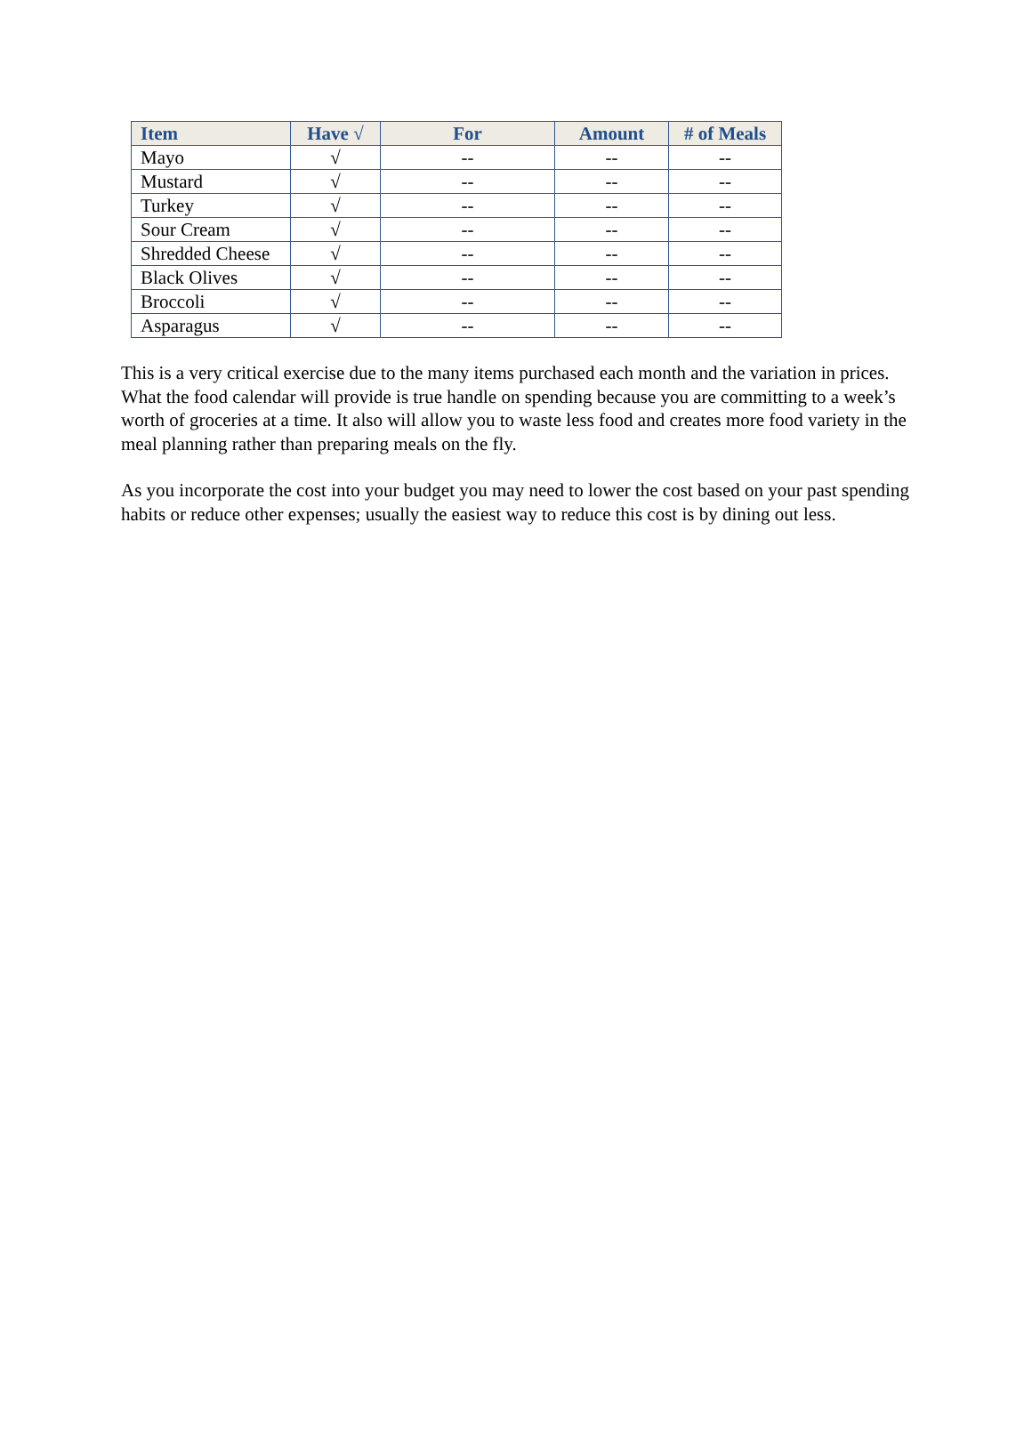| Item | Have √ | For | Amount | # of Meals |
| --- | --- | --- | --- | --- |
| Mayo | √ | -- | -- | -- |
| Mustard | √ | -- | -- | -- |
| Turkey | √ | -- | -- | -- |
| Sour Cream | √ | -- | -- | -- |
| Shredded Cheese | √ | -- | -- | -- |
| Black Olives | √ | -- | -- | -- |
| Broccoli | √ | -- | -- | -- |
| Asparagus | √ | -- | -- | -- |
This is a very critical exercise due to the many items purchased each month and the variation in prices. What the food calendar will provide is true handle on spending because you are committing to a week’s worth of groceries at a time. It also will allow you to waste less food and creates more food variety in the meal planning rather than preparing meals on the fly.
As you incorporate the cost into your budget you may need to lower the cost based on your past spending habits or reduce other expenses; usually the easiest way to reduce this cost is by dining out less.